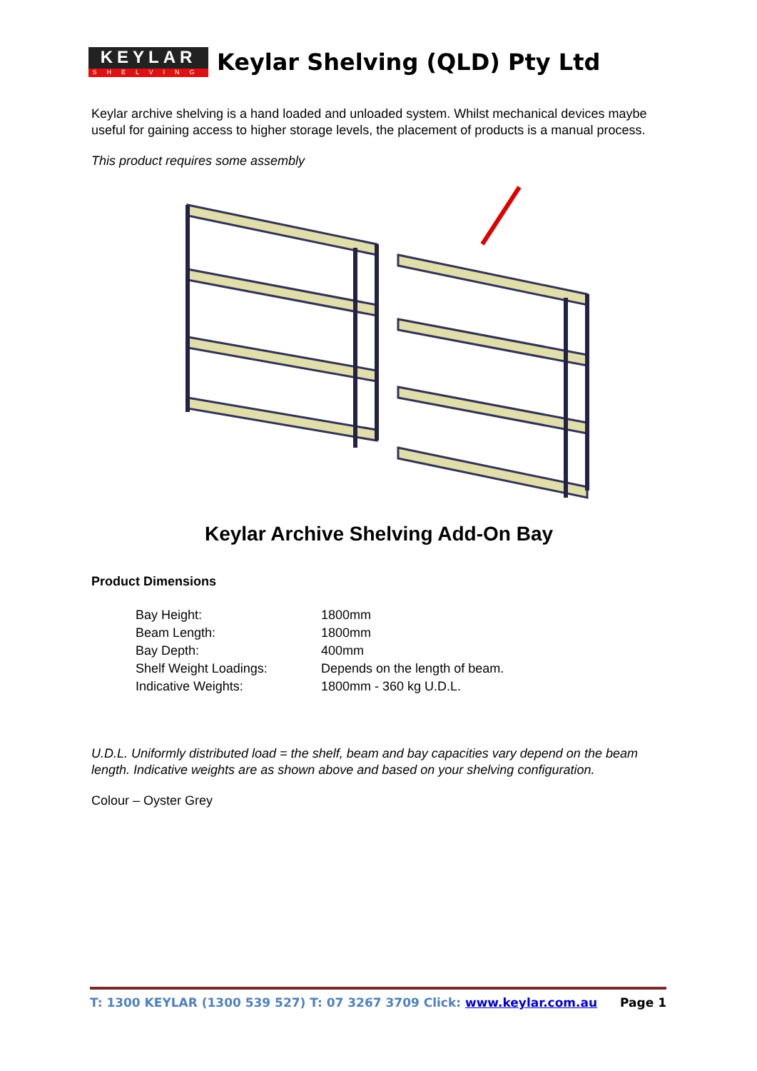KEYLAR
SHELVING
Keylar Shelving (QLD) Pty Ltd
Keylar archive shelving is a hand loaded and unloaded system. Whilst mechanical devices maybe useful for gaining access to higher storage levels, the placement of products is a manual process.
This product requires some assembly
Keylar Archive Shelving Add-On Bay
Product Dimensions
| Bay Height: | 1800mm |
| Beam Length: | 1800mm |
| Bay Depth: | 400mm |
| Shelf Weight Loadings: | Depends on the length of beam. |
| Indicative Weights: | 1800mm - 360 kg U.D.L. |
U.D.L. Uniformly distributed load = the shelf, beam and bay capacities vary depend on the beam length. Indicative weights are as shown above and based on your shelving configuration.
Colour – Oyster Grey
T: 1300 KEYLAR (1300 539 527) T: 07 3267 3709 Click: www.keylar.com.au Page 1